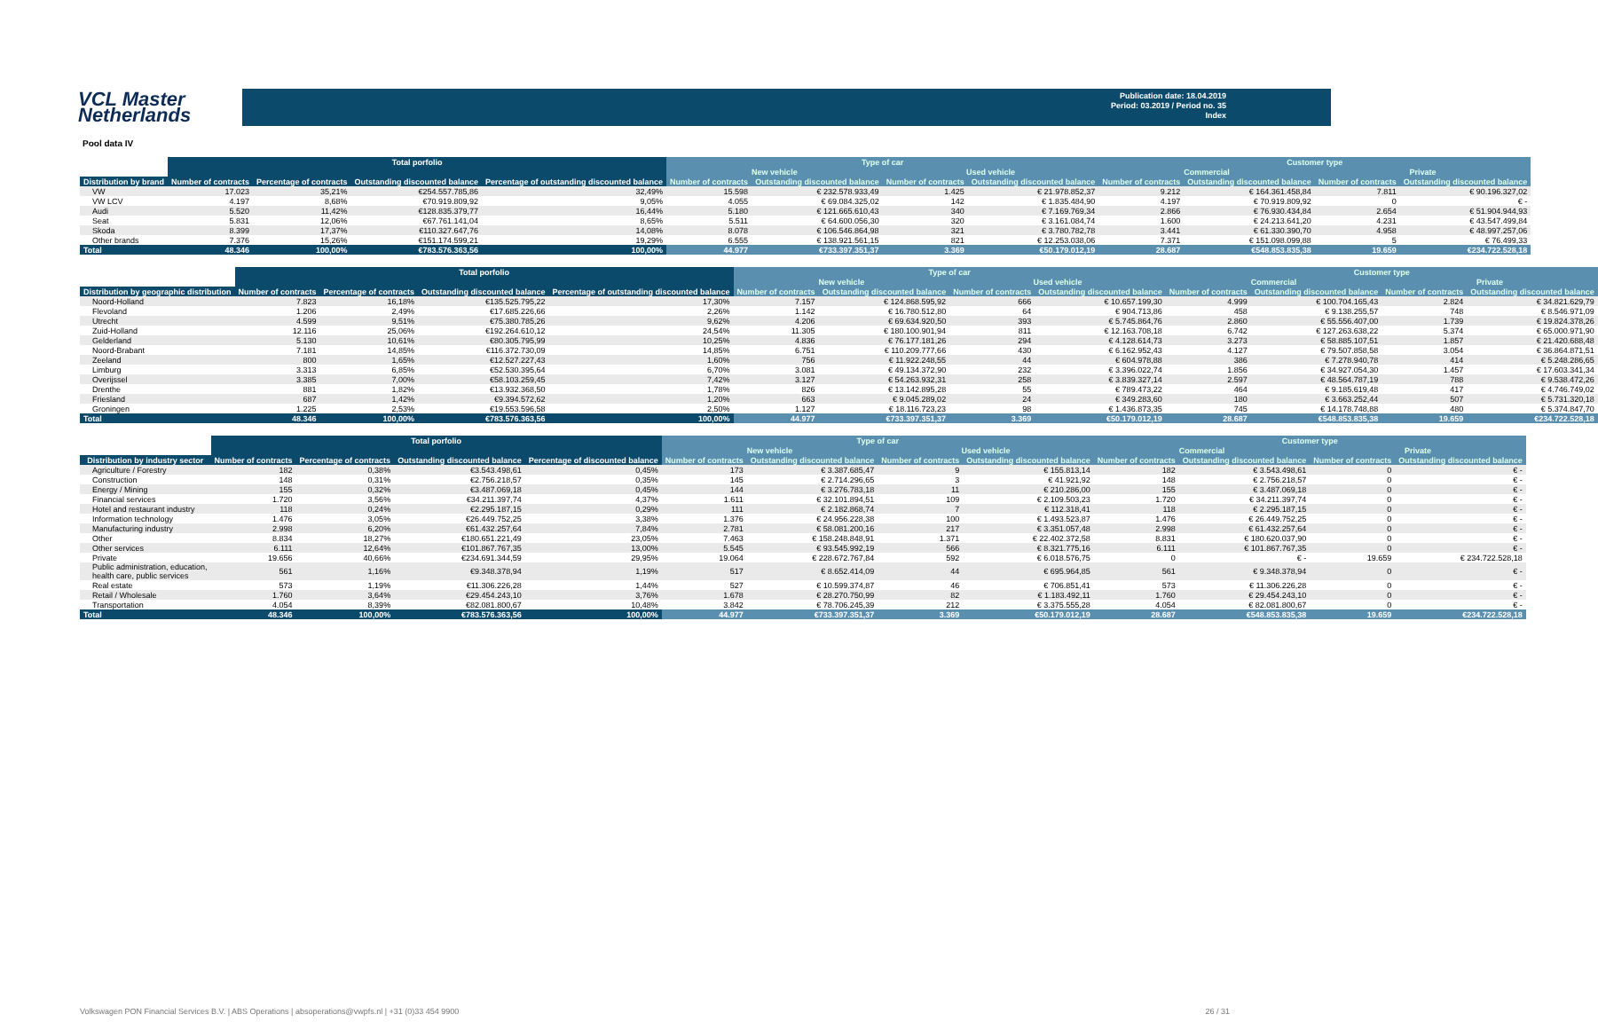VCL Master
Netherlands
Publication date: 18.04.2019
Period: 03.2019 / Period no. 35
Index
Pool data IV
| | Total porfolio | | | | Type of car | | | | Customer type | | | |
| --- | --- | --- | --- | --- | --- | --- | --- | --- | --- | --- | --- | --- |
| | | | | | New vehicle | | Used vehicle | | Commercial | | Private | |
| Distribution by brand | Number of contracts | Percentage of contracts | Outstanding discounted balance | Percentage of outstanding discounted balance | Number of contracts | Outstanding discounted balance | Number of contracts | Outstanding discounted balance | Number of contracts | Outstanding discounted balance | Number of contracts | Outstanding discounted balance |
| VW | 17.023 | 35,21% | €254.557.785,86 | 32,49% | 15.598 | € 232.578.933,49 | 1.425 | € 21.978.852,37 | 9.212 | € 164.361.458,84 | 7.811 | € 90.196.327,02 |
| VW LCV | 4.197 | 8,68% | €70.919.809,92 | 9,05% | 4.055 | € 69.084.325,02 | 142 | € 1.835.484,90 | 4.197 | € 70.919.809,92 | 0 | € - |
| Audi | 5.520 | 11,42% | €128.835.379,77 | 16,44% | 5.180 | € 121.665.610,43 | 340 | € 7.169.769,34 | 2.866 | € 76.930.434,84 | 2.654 | € 51.904.944,93 |
| Seat | 5.831 | 12,06% | €67.761.141,04 | 8,65% | 5.511 | € 64.600.056,30 | 320 | € 3.161.084,74 | 1.600 | € 24.213.641,20 | 4.231 | € 43.547.499,84 |
| Skoda | 8.399 | 17,37% | €110.327.647,76 | 14,08% | 8.078 | € 106.546.864,98 | 321 | € 3.780.782,78 | 3.441 | € 61.330.390,70 | 4.958 | € 48.997.257,06 |
| Other brands | 7.376 | 15,26% | €151.174.599,21 | 19,29% | 6.555 | € 138.921.561,15 | 821 | € 12.253.038,06 | 7.371 | € 151.098.099,88 | 5 | € 76.499,33 |
| Total | 48.346 | 100,00% | €783.576.363,56 | 100,00% | 44.977 | €733.397.351,37 | 3.369 | €50.179.012,19 | 28.687 | €548.853.835,38 | 19.659 | €234.722.528,18 |
| | Total porfolio | | | | Type of car | | | | Customer type | | | |
| --- | --- | --- | --- | --- | --- | --- | --- | --- | --- | --- | --- | --- |
| | | | | | New vehicle | | Used vehicle | | Commercial | | Private | |
| Distribution by geographic distribution | Number of contracts | Percentage of contracts | Outstanding discounted balance | Percentage of outstanding discounted balance | Number of contracts | Outstanding discounted balance | Number of contracts | Outstanding discounted balance | Number of contracts | Outstanding discounted balance | Number of contracts | Outstanding discounted balance |
| Noord-Holland | 7.823 | 16,18% | €135.525.795,22 | 17,30% | 7.157 | € 124.868.595,92 | 666 | € 10.657.199,30 | 4.999 | € 100.704.165,43 | 2.824 | € 34.821.629,79 |
| Flevoland | 1.206 | 2,49% | €17.685.226,66 | 2,26% | 1.142 | € 16.780.512,80 | 64 | € 904.713,86 | 458 | € 9.138.255,57 | 748 | € 8.546.971,09 |
| Utrecht | 4.599 | 9,51% | €75.380.785,26 | 9,62% | 4.206 | € 69.634.920,50 | 393 | € 5.745.864,76 | 2.860 | € 55.556.407,00 | 1.739 | € 19.824.378,26 |
| Zuid-Holland | 12.116 | 25,06% | €192.264.610,12 | 24,54% | 11.305 | € 180.100.901,94 | 811 | € 12.163.708,18 | 6.742 | € 127.263.638,22 | 5.374 | € 65.000.971,90 |
| Gelderland | 5.130 | 10,61% | €80.305.795,99 | 10,25% | 4.836 | € 76.177.181,26 | 294 | € 4.128.614,73 | 3.273 | € 58.885.107,51 | 1.857 | € 21.420.688,48 |
| Noord-Brabant | 7.181 | 14,85% | €116.372.730,09 | 14,85% | 6.751 | € 110.209.777,66 | 430 | € 6.162.952,43 | 4.127 | € 79.507.858,58 | 3.054 | € 36.864.871,51 |
| Zeeland | 800 | 1,65% | €12.527.227,43 | 1,60% | 756 | € 11.922.248,55 | 44 | € 604.978,88 | 386 | € 7.278.940,78 | 414 | € 5.248.286,65 |
| Limburg | 3.313 | 6,85% | €52.530.395,64 | 6,70% | 3.081 | € 49.134.372,90 | 232 | € 3.396.022,74 | 1.856 | € 34.927.054,30 | 1.457 | € 17.603.341,34 |
| Overijssel | 3.385 | 7,00% | €58.103.259,45 | 7,42% | 3.127 | € 54.263.932,31 | 258 | € 3.839.327,14 | 2.597 | € 48.564.787,19 | 788 | € 9.538.472,26 |
| Drenthe | 881 | 1,82% | €13.932.368,50 | 1,78% | 826 | € 13.142.895,28 | 55 | € 789.473,22 | 464 | € 9.185.619,48 | 417 | € 4.746.749,02 |
| Friesland | 687 | 1,42% | €9.394.572,62 | 1,20% | 663 | € 9.045.289,02 | 24 | € 349.283,60 | 180 | € 3.663.252,44 | 507 | € 5.731.320,18 |
| Groningen | 1.225 | 2,53% | €19.553.596,58 | 2,50% | 1.127 | € 18.116.723,23 | 98 | € 1.436.873,35 | 745 | € 14.178.748,88 | 480 | € 5.374.847,70 |
| Total | 48.346 | 100,00% | €783.576.363,56 | 100,00% | 44.977 | €733.397.351,37 | 3.369 | €50.179.012,19 | 28.687 | €548.853.835,38 | 19.659 | €234.722.528,18 |
| | Total porfolio | | | | Type of car | | | | Customer type | | | |
| --- | --- | --- | --- | --- | --- | --- | --- | --- | --- | --- | --- | --- |
| | | | | | New vehicle | | Used vehicle | | Commercial | | Private | |
| Distribution by industry sector | Number of contracts | Percentage of contracts | Outstanding discounted balance | Percentage of discounted balance | Number of contracts | Outstanding discounted balance | Number of contracts | Outstanding discounted balance | Number of contracts | Outstanding discounted balance | Number of contracts | Outstanding discounted balance |
| Agriculture / Forestry | 182 | 0,38% | €3.543.498,61 | 0,45% | 173 | € 3.387.685,47 | 9 | € 155.813,14 | 182 | € 3.543.498,61 | 0 | € - |
| Construction | 148 | 0,31% | €2.756.218,57 | 0,35% | 145 | € 2.714.296,65 | 3 | € 41.921,92 | 148 | € 2.756.218,57 | 0 | € - |
| Energy / Mining | 155 | 0,32% | €3.487.069,18 | 0,45% | 144 | € 3.276.783,18 | 11 | € 210.286,00 | 155 | € 3.487.069,18 | 0 | € - |
| Financial services | 1.720 | 3,56% | €34.211.397,74 | 4,37% | 1.611 | € 32.101.894,51 | 109 | € 2.109.503,23 | 1.720 | € 34.211.397,74 | 0 | € - |
| Hotel and restaurant industry | 118 | 0,24% | €2.295.187,15 | 0,29% | 111 | € 2.182.868,74 | 7 | € 112.318,41 | 118 | € 2.295.187,15 | 0 | € - |
| Information technology | 1.476 | 3,05% | €26.449.752,25 | 3,38% | 1.376 | € 24.956.228,38 | 100 | € 1.493.523,87 | 1.476 | € 26.449.752,25 | 0 | € - |
| Manufacturing industry | 2.998 | 6,20% | €61.432.257,64 | 7,84% | 2.781 | € 58.081.200,16 | 217 | € 3.351.057,48 | 2.998 | € 61.432.257,64 | 0 | € - |
| Other | 8.834 | 18,27% | €180.651.221,49 | 23,05% | 7.463 | € 158.248.848,91 | 1.371 | € 22.402.372,58 | 8.831 | € 180.620.037,90 | 0 | € - |
| Other services | 6.111 | 12,64% | €101.867.767,35 | 13,00% | 5.545 | € 93.545.992,19 | 566 | € 8.321.775,16 | 6.111 | € 101.867.767,35 | 0 | € - |
| Private | 19.656 | 40,66% | €234.691.344,59 | 29,95% | 19.064 | € 228.672.767,84 | 592 | € 6.018.576,75 | 0 | € - | 19.659 | € 234.722.528,18 |
| Public administration, education, health care, public services | 561 | 1,16% | €9.348.378,94 | 1,19% | 517 | € 8.652.414,09 | 44 | € 695.964,85 | 561 | € 9.348.378,94 | 0 | € - |
| Real estate | 573 | 1,19% | €11.306.226,28 | 1,44% | 527 | € 10.599.374,87 | 46 | € 706.851,41 | 573 | € 11.306.226,28 | 0 | € - |
| Retail / Wholesale | 1.760 | 3,64% | €29.454.243,10 | 3,76% | 1.678 | € 28.270.750,99 | 82 | € 1.183.492,11 | 1.760 | € 29.454.243,10 | 0 | € - |
| Transportation | 4.054 | 8,39% | €82.081.800,67 | 10,48% | 3.842 | € 78.706.245,39 | 212 | € 3.375.555,28 | 4.054 | € 82.081.800,67 | 0 | € - |
| Total | 48.346 | 100,00% | €783.576.363,56 | 100,00% | 44.977 | €733.397.351,37 | 3.369 | €50.179.012,19 | 28.687 | €548.853.835,38 | 19.659 | €234.722.528,18 |
Volkswagen PON Financial Services B.V. | ABS Operations | absoperations@vwpfs.nl | +31 (0)33 454 9900 26 / 31